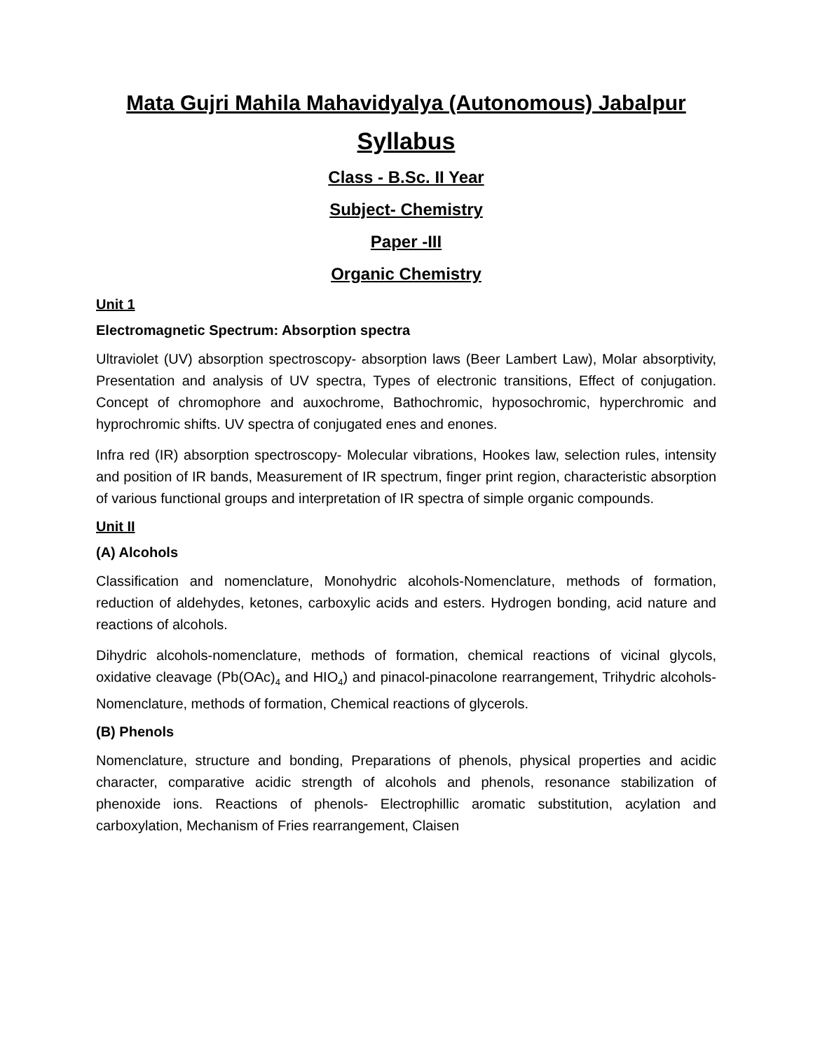Mata Gujri Mahila Mahavidyalya (Autonomous) Jabalpur
Syllabus
Class - B.Sc. II Year
Subject- Chemistry
Paper -III
Organic Chemistry
Unit 1
Electromagnetic Spectrum: Absorption spectra
Ultraviolet (UV) absorption spectroscopy- absorption laws (Beer Lambert Law), Molar absorptivity, Presentation and analysis of UV spectra, Types of electronic transitions, Effect of conjugation. Concept of chromophore and auxochrome, Bathochromic, hyposochromic, hyperchromic and hyprochromic shifts. UV spectra of conjugated enes and enones.
Infra red (IR) absorption spectroscopy- Molecular vibrations, Hookes law, selection rules, intensity and position of IR bands, Measurement of IR spectrum, finger print region, characteristic absorption of various functional groups and interpretation of IR spectra of simple organic compounds.
Unit II
(A) Alcohols
Classification and nomenclature, Monohydric alcohols-Nomenclature, methods of formation, reduction of aldehydes, ketones, carboxylic acids and esters. Hydrogen bonding, acid nature and reactions of alcohols.
Dihydric alcohols-nomenclature, methods of formation, chemical reactions of vicinal glycols, oxidative cleavage (Pb(OAc)<sub>4</sub> and HIO<sub>4</sub>) and pinacol-pinacolone rearrangement, Trihydric alcohols- Nomenclature, methods of formation, Chemical reactions of glycerols.
(B) Phenols
Nomenclature, structure and bonding, Preparations of phenols, physical properties and acidic character, comparative acidic strength of alcohols and phenols, resonance stabilization of phenoxide ions. Reactions of phenols- Electrophillic aromatic substitution, acylation and carboxylation, Mechanism of Fries rearrangement, Claisen